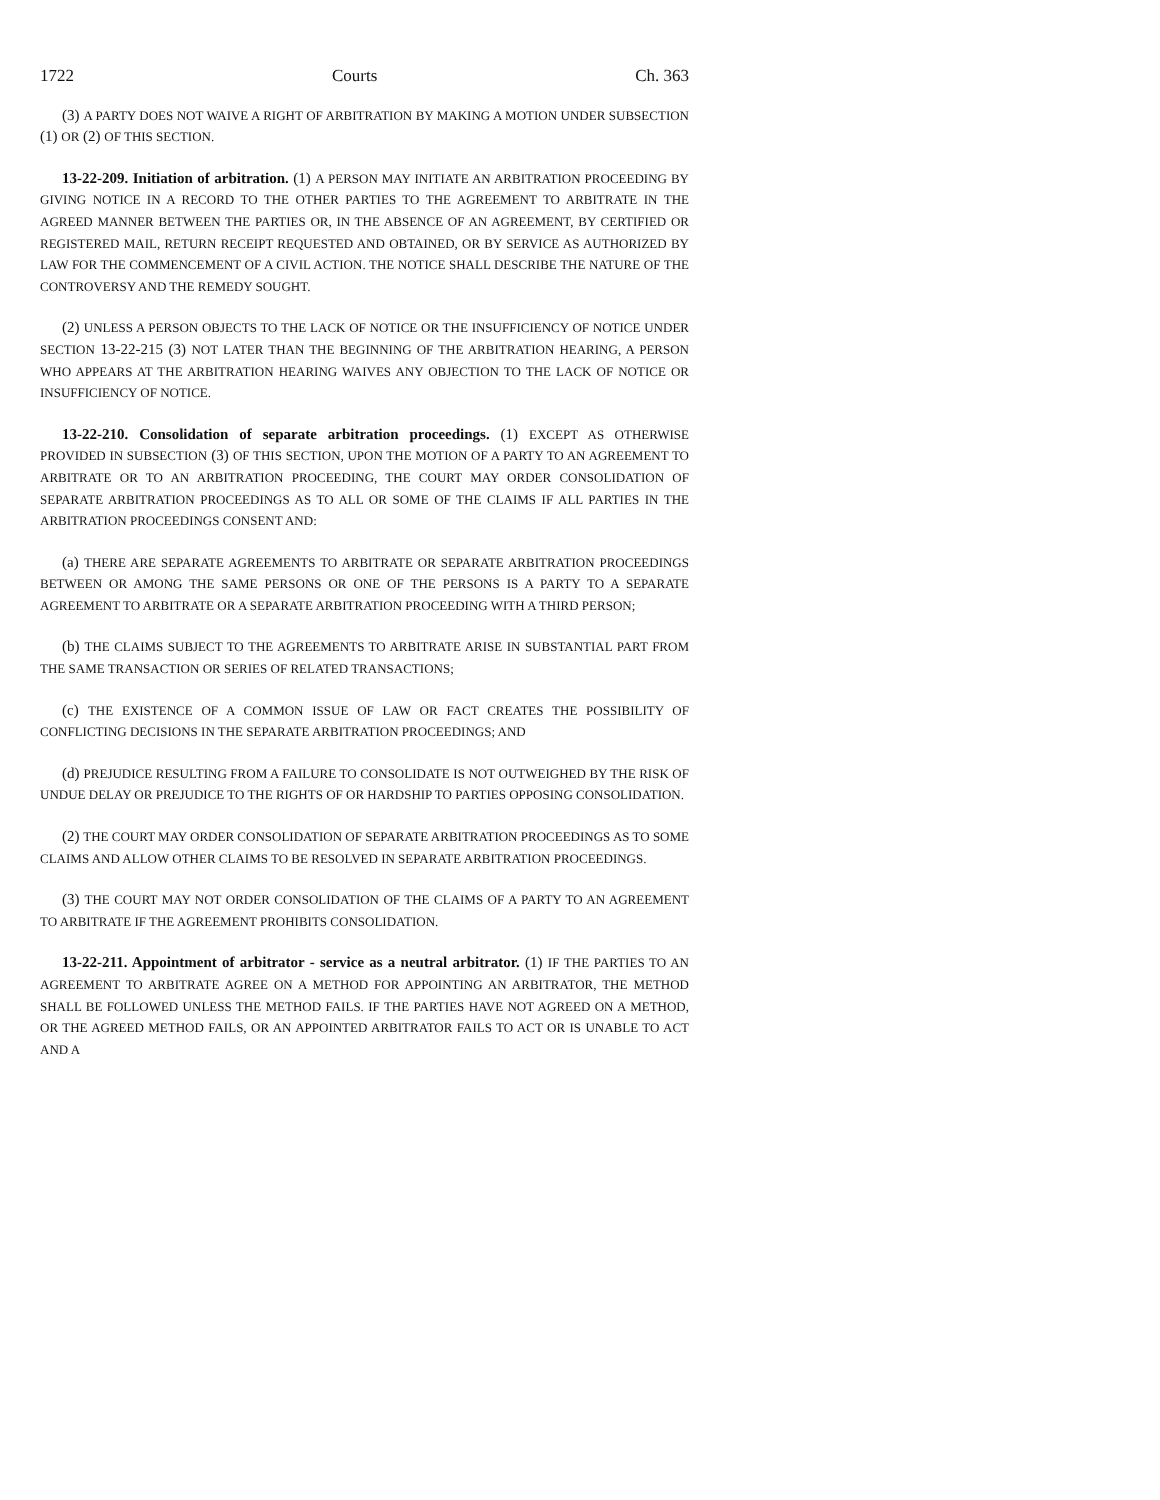1722 Courts Ch. 363
(3) A PARTY DOES NOT WAIVE A RIGHT OF ARBITRATION BY MAKING A MOTION UNDER SUBSECTION (1) OR (2) OF THIS SECTION.
13-22-209. Initiation of arbitration. (1) A PERSON MAY INITIATE AN ARBITRATION PROCEEDING BY GIVING NOTICE IN A RECORD TO THE OTHER PARTIES TO THE AGREEMENT TO ARBITRATE IN THE AGREED MANNER BETWEEN THE PARTIES OR, IN THE ABSENCE OF AN AGREEMENT, BY CERTIFIED OR REGISTERED MAIL, RETURN RECEIPT REQUESTED AND OBTAINED, OR BY SERVICE AS AUTHORIZED BY LAW FOR THE COMMENCEMENT OF A CIVIL ACTION. THE NOTICE SHALL DESCRIBE THE NATURE OF THE CONTROVERSY AND THE REMEDY SOUGHT.
(2) UNLESS A PERSON OBJECTS TO THE LACK OF NOTICE OR THE INSUFFICIENCY OF NOTICE UNDER SECTION 13-22-215 (3) NOT LATER THAN THE BEGINNING OF THE ARBITRATION HEARING, A PERSON WHO APPEARS AT THE ARBITRATION HEARING WAIVES ANY OBJECTION TO THE LACK OF NOTICE OR INSUFFICIENCY OF NOTICE.
13-22-210. Consolidation of separate arbitration proceedings. (1) EXCEPT AS OTHERWISE PROVIDED IN SUBSECTION (3) OF THIS SECTION, UPON THE MOTION OF A PARTY TO AN AGREEMENT TO ARBITRATE OR TO AN ARBITRATION PROCEEDING, THE COURT MAY ORDER CONSOLIDATION OF SEPARATE ARBITRATION PROCEEDINGS AS TO ALL OR SOME OF THE CLAIMS IF ALL PARTIES IN THE ARBITRATION PROCEEDINGS CONSENT AND:
(a) THERE ARE SEPARATE AGREEMENTS TO ARBITRATE OR SEPARATE ARBITRATION PROCEEDINGS BETWEEN OR AMONG THE SAME PERSONS OR ONE OF THE PERSONS IS A PARTY TO A SEPARATE AGREEMENT TO ARBITRATE OR A SEPARATE ARBITRATION PROCEEDING WITH A THIRD PERSON;
(b) THE CLAIMS SUBJECT TO THE AGREEMENTS TO ARBITRATE ARISE IN SUBSTANTIAL PART FROM THE SAME TRANSACTION OR SERIES OF RELATED TRANSACTIONS;
(c) THE EXISTENCE OF A COMMON ISSUE OF LAW OR FACT CREATES THE POSSIBILITY OF CONFLICTING DECISIONS IN THE SEPARATE ARBITRATION PROCEEDINGS; AND
(d) PREJUDICE RESULTING FROM A FAILURE TO CONSOLIDATE IS NOT OUTWEIGHED BY THE RISK OF UNDUE DELAY OR PREJUDICE TO THE RIGHTS OF OR HARDSHIP TO PARTIES OPPOSING CONSOLIDATION.
(2) THE COURT MAY ORDER CONSOLIDATION OF SEPARATE ARBITRATION PROCEEDINGS AS TO SOME CLAIMS AND ALLOW OTHER CLAIMS TO BE RESOLVED IN SEPARATE ARBITRATION PROCEEDINGS.
(3) THE COURT MAY NOT ORDER CONSOLIDATION OF THE CLAIMS OF A PARTY TO AN AGREEMENT TO ARBITRATE IF THE AGREEMENT PROHIBITS CONSOLIDATION.
13-22-211. Appointment of arbitrator - service as a neutral arbitrator. (1) IF THE PARTIES TO AN AGREEMENT TO ARBITRATE AGREE ON A METHOD FOR APPOINTING AN ARBITRATOR, THE METHOD SHALL BE FOLLOWED UNLESS THE METHOD FAILS. IF THE PARTIES HAVE NOT AGREED ON A METHOD, OR THE AGREED METHOD FAILS, OR AN APPOINTED ARBITRATOR FAILS TO ACT OR IS UNABLE TO ACT AND A